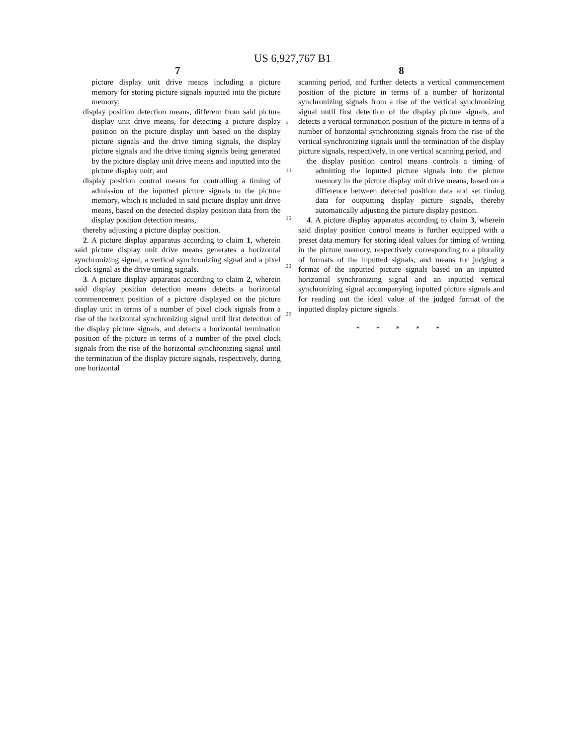US 6,927,767 B1
7
picture display unit drive means including a picture memory for storing picture signals inputted into the picture memory;
display position detection means, different from said picture display unit drive means, for detecting a picture display position on the picture display unit based on the display picture signals and the drive timing signals, the display picture signals and the drive timing signals being generated by the picture display unit drive means and inputted into the picture display unit; and
display position control means for controlling a timing of admission of the inputted picture signals to the picture memory, which is included in said picture display unit drive means, based on the detected display position data from the display position detection means,
thereby adjusting a picture display position.
2. A picture display apparatus according to claim 1, wherein said picture display unit drive means generates a horizontal synchronizing signal, a vertical synchronizing signal and a pixel clock signal as the drive timing signals.
3. A picture display apparatus according to claim 2, wherein said display position detection means detects a horizontal commencement position of a picture displayed on the picture display unit in terms of a number of pixel clock signals from a rise of the horizontal synchronizing signal until first detection of the display picture signals, and detects a horizontal termination position of the picture in terms of a number of the pixel clock signals from the rise of the horizontal synchronizing signal until the termination of the display picture signals, respectively, during one horizontal
5
10
15
20
25
8
scanning period, and further detects a vertical commencement position of the picture in terms of a number of horizontal synchronizing signals from a rise of the vertical synchronizing signal until first detection of the display picture signals, and detects a vertical termination position of the picture in terms of a number of horizontal synchronizing signals from the rise of the vertical synchronizing signals until the termination of the display picture signals, respectively, in one vertical scanning period, and
the display position control means controls a timing of admitting the inputted picture signals into the picture memory in the picture display unit drive means, based on a difference between detected position data and set timing data for outputting display picture signals, thereby automatically adjusting the picture display position.
4. A picture display apparatus according to claim 3, wherein said display position control means is further equipped with a preset data memory for storing ideal values for timing of writing in the picture memory, respectively corresponding to a plurality of formats of the inputted signals, and means for judging a format of the inputted picture signals based on an inputted horizontal synchronizing signal and an inputted vertical synchronizing signal accompanying inputted picture signals and for reading out the ideal value of the judged format of the inputted display picture signals.
* * * * *